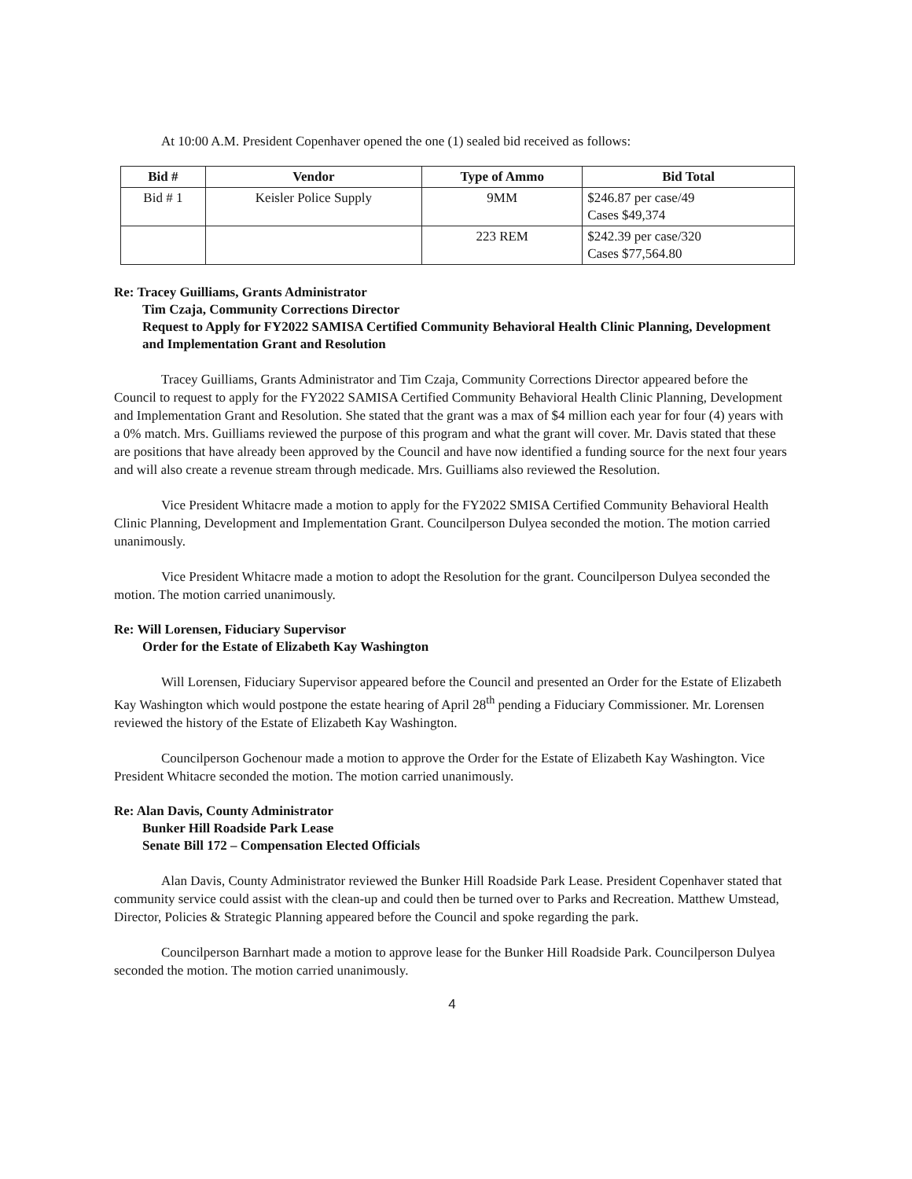At 10:00 A.M. President Copenhaver opened the one (1) sealed bid received as follows:
| Bid # | Vendor | Type of Ammo | Bid Total |
| --- | --- | --- | --- |
| Bid # 1 | Keisler Police Supply | 9MM | $246.87 per case/49 Cases $49,374 |
| | | 223 REM | $242.39 per case/320 Cases $77,564.80 |
Re: Tracey Guilliams, Grants Administrator
Tim Czaja, Community Corrections Director
Request to Apply for FY2022 SAMISA Certified Community Behavioral Health Clinic Planning, Development and Implementation Grant and Resolution
Tracey Guilliams, Grants Administrator and Tim Czaja, Community Corrections Director appeared before the Council to request to apply for the FY2022 SAMISA Certified Community Behavioral Health Clinic Planning, Development and Implementation Grant and Resolution. She stated that the grant was a max of $4 million each year for four (4) years with a 0% match. Mrs. Guilliams reviewed the purpose of this program and what the grant will cover. Mr. Davis stated that these are positions that have already been approved by the Council and have now identified a funding source for the next four years and will also create a revenue stream through medicade. Mrs. Guilliams also reviewed the Resolution.
Vice President Whitacre made a motion to apply for the FY2022 SMISA Certified Community Behavioral Health Clinic Planning, Development and Implementation Grant. Councilperson Dulyea seconded the motion. The motion carried unanimously.
Vice President Whitacre made a motion to adopt the Resolution for the grant. Councilperson Dulyea seconded the motion. The motion carried unanimously.
Re: Will Lorensen, Fiduciary Supervisor
Order for the Estate of Elizabeth Kay Washington
Will Lorensen, Fiduciary Supervisor appeared before the Council and presented an Order for the Estate of Elizabeth Kay Washington which would postpone the estate hearing of April 28<sup>th</sup> pending a Fiduciary Commissioner. Mr. Lorensen reviewed the history of the Estate of Elizabeth Kay Washington.
Councilperson Gochenour made a motion to approve the Order for the Estate of Elizabeth Kay Washington. Vice President Whitacre seconded the motion. The motion carried unanimously.
Re: Alan Davis, County Administrator
Bunker Hill Roadside Park Lease
Senate Bill 172 – Compensation Elected Officials
Alan Davis, County Administrator reviewed the Bunker Hill Roadside Park Lease. President Copenhaver stated that community service could assist with the clean-up and could then be turned over to Parks and Recreation. Matthew Umstead, Director, Policies & Strategic Planning appeared before the Council and spoke regarding the park.
Councilperson Barnhart made a motion to approve lease for the Bunker Hill Roadside Park. Councilperson Dulyea seconded the motion. The motion carried unanimously.
4